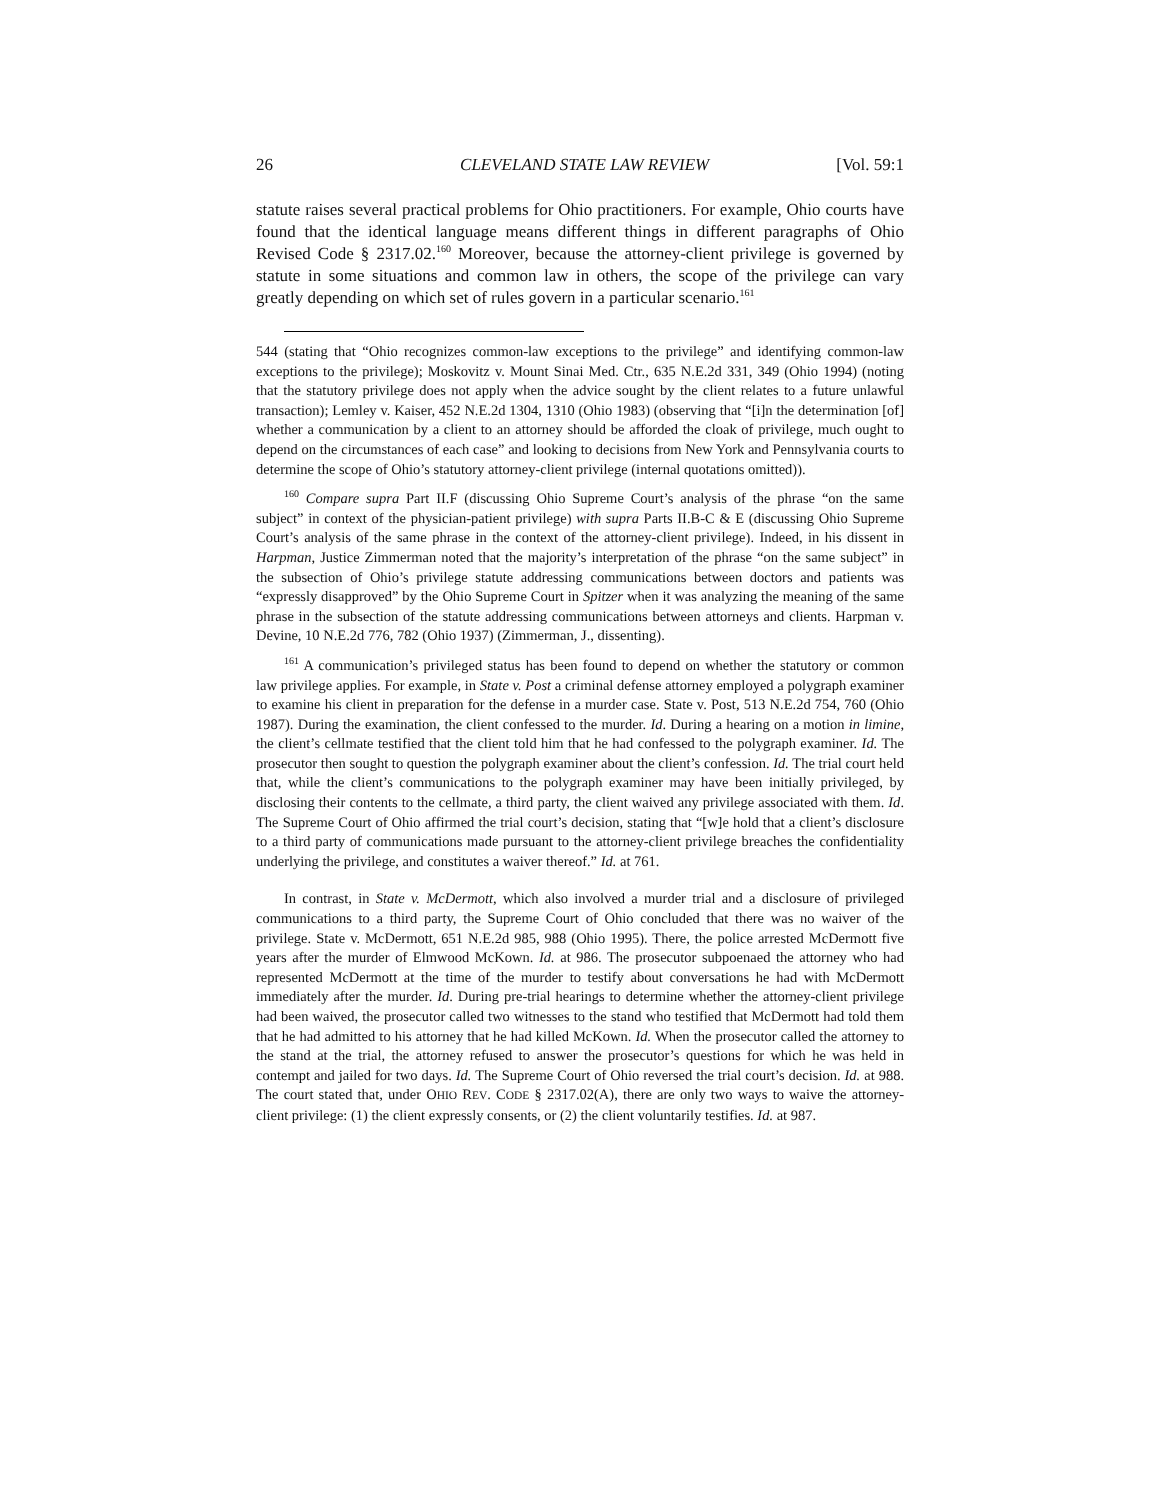26 CLEVELAND STATE LAW REVIEW [Vol. 59:1
statute raises several practical problems for Ohio practitioners. For example, Ohio courts have found that the identical language means different things in different paragraphs of Ohio Revised Code § 2317.02.<sup>160</sup> Moreover, because the attorney-client privilege is governed by statute in some situations and common law in others, the scope of the privilege can vary greatly depending on which set of rules govern in a particular scenario.<sup>161</sup>
544 (stating that “Ohio recognizes common-law exceptions to the privilege” and identifying common-law exceptions to the privilege); Moskovitz v. Mount Sinai Med. Ctr., 635 N.E.2d 331, 349 (Ohio 1994) (noting that the statutory privilege does not apply when the advice sought by the client relates to a future unlawful transaction); Lemley v. Kaiser, 452 N.E.2d 1304, 1310 (Ohio 1983) (observing that “[i]n the determination [of] whether a communication by a client to an attorney should be afforded the cloak of privilege, much ought to depend on the circumstances of each case” and looking to decisions from New York and Pennsylvania courts to determine the scope of Ohio’s statutory attorney-client privilege (internal quotations omitted)).
<sup>160</sup> Compare supra Part II.F (discussing Ohio Supreme Court’s analysis of the phrase “on the same subject” in context of the physician-patient privilege) with supra Parts II.B-C & E (discussing Ohio Supreme Court’s analysis of the same phrase in the context of the attorney-client privilege). Indeed, in his dissent in Harpman, Justice Zimmerman noted that the majority’s interpretation of the phrase “on the same subject” in the subsection of Ohio’s privilege statute addressing communications between doctors and patients was “expressly disapproved” by the Ohio Supreme Court in Spitzer when it was analyzing the meaning of the same phrase in the subsection of the statute addressing communications between attorneys and clients. Harpman v. Devine, 10 N.E.2d 776, 782 (Ohio 1937) (Zimmerman, J., dissenting).
<sup>161</sup> A communication’s privileged status has been found to depend on whether the statutory or common law privilege applies. For example, in State v. Post a criminal defense attorney employed a polygraph examiner to examine his client in preparation for the defense in a murder case. State v. Post, 513 N.E.2d 754, 760 (Ohio 1987). During the examination, the client confessed to the murder. Id. During a hearing on a motion in limine, the client’s cellmate testified that the client told him that he had confessed to the polygraph examiner. Id. The prosecutor then sought to question the polygraph examiner about the client’s confession. Id. The trial court held that, while the client’s communications to the polygraph examiner may have been initially privileged, by disclosing their contents to the cellmate, a third party, the client waived any privilege associated with them. Id. The Supreme Court of Ohio affirmed the trial court’s decision, stating that “[w]e hold that a client’s disclosure to a third party of communications made pursuant to the attorney-client privilege breaches the confidentiality underlying the privilege, and constitutes a waiver thereof.” Id. at 761.
In contrast, in State v. McDermott, which also involved a murder trial and a disclosure of privileged communications to a third party, the Supreme Court of Ohio concluded that there was no waiver of the privilege. State v. McDermott, 651 N.E.2d 985, 988 (Ohio 1995). There, the police arrested McDermott five years after the murder of Elmwood McKown. Id. at 986. The prosecutor subpoenaed the attorney who had represented McDermott at the time of the murder to testify about conversations he had with McDermott immediately after the murder. Id. During pre-trial hearings to determine whether the attorney-client privilege had been waived, the prosecutor called two witnesses to the stand who testified that McDermott had told them that he had admitted to his attorney that he had killed McKown. Id. When the prosecutor called the attorney to the stand at the trial, the attorney refused to answer the prosecutor’s questions for which he was held in contempt and jailed for two days. Id. The Supreme Court of Ohio reversed the trial court’s decision. Id. at 988. The court stated that, under OHIO REV. CODE § 2317.02(A), there are only two ways to waive the attorney-client privilege: (1) the client expressly consents, or (2) the client voluntarily testifies. Id. at 987.